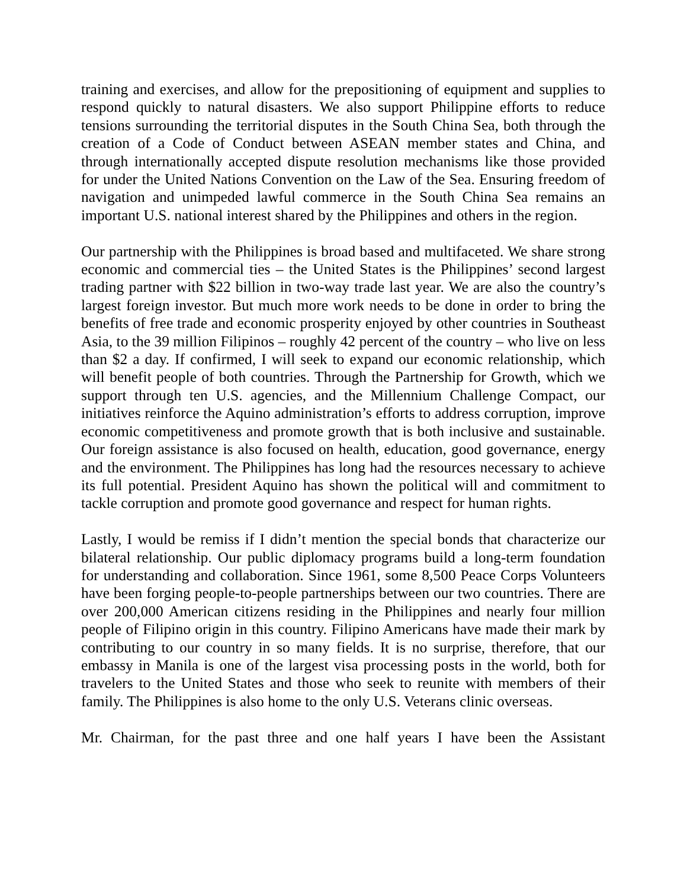training and exercises, and allow for the prepositioning of equipment and supplies to respond quickly to natural disasters. We also support Philippine efforts to reduce tensions surrounding the territorial disputes in the South China Sea, both through the creation of a Code of Conduct between ASEAN member states and China, and through internationally accepted dispute resolution mechanisms like those provided for under the United Nations Convention on the Law of the Sea. Ensuring freedom of navigation and unimpeded lawful commerce in the South China Sea remains an important U.S. national interest shared by the Philippines and others in the region.
Our partnership with the Philippines is broad based and multifaceted. We share strong economic and commercial ties – the United States is the Philippines’ second largest trading partner with $22 billion in two-way trade last year. We are also the country’s largest foreign investor. But much more work needs to be done in order to bring the benefits of free trade and economic prosperity enjoyed by other countries in Southeast Asia, to the 39 million Filipinos – roughly 42 percent of the country – who live on less than $2 a day. If confirmed, I will seek to expand our economic relationship, which will benefit people of both countries. Through the Partnership for Growth, which we support through ten U.S. agencies, and the Millennium Challenge Compact, our initiatives reinforce the Aquino administration’s efforts to address corruption, improve economic competitiveness and promote growth that is both inclusive and sustainable. Our foreign assistance is also focused on health, education, good governance, energy and the environment. The Philippines has long had the resources necessary to achieve its full potential. President Aquino has shown the political will and commitment to tackle corruption and promote good governance and respect for human rights.
Lastly, I would be remiss if I didn’t mention the special bonds that characterize our bilateral relationship. Our public diplomacy programs build a long-term foundation for understanding and collaboration. Since 1961, some 8,500 Peace Corps Volunteers have been forging people-to-people partnerships between our two countries. There are over 200,000 American citizens residing in the Philippines and nearly four million people of Filipino origin in this country. Filipino Americans have made their mark by contributing to our country in so many fields. It is no surprise, therefore, that our embassy in Manila is one of the largest visa processing posts in the world, both for travelers to the United States and those who seek to reunite with members of their family. The Philippines is also home to the only U.S. Veterans clinic overseas.
Mr. Chairman, for the past three and one half years I have been the Assistant